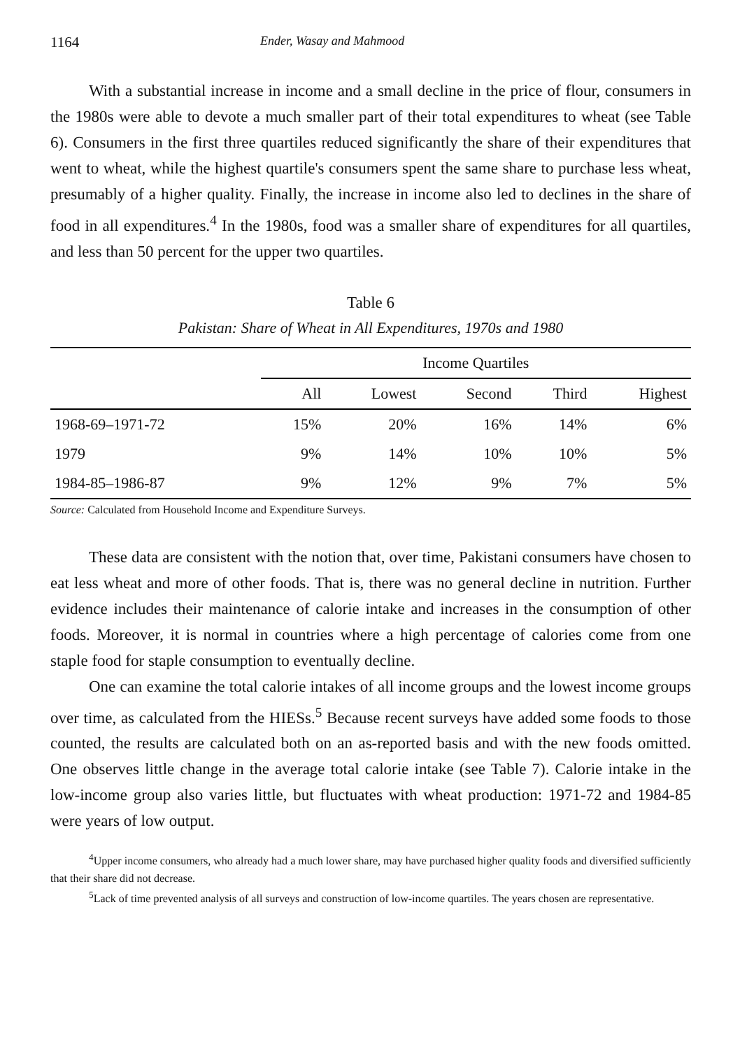1164 Ender, Wasay and Mahmood
With a substantial increase in income and a small decline in the price of flour, consumers in the 1980s were able to devote a much smaller part of their total expenditures to wheat (see Table 6). Consumers in the first three quartiles reduced significantly the share of their expenditures that went to wheat, while the highest quartile's consumers spent the same share to purchase less wheat, presumably of a higher quality. Finally, the increase in income also led to declines in the share of food in all expenditures.<sup>4</sup> In the 1980s, food was a smaller share of expenditures for all quartiles, and less than 50 percent for the upper two quartiles.
Table 6
Pakistan: Share of Wheat in All Expenditures, 1970s and 1980
| | Income Quartiles | | | | |
| --- | --- | --- | --- | --- | --- |
| | All | Lowest | Second | Third | Highest |
| 1968-69–1971-72 | 15% | 20% | 16% | 14% | 6% |
| 1979 | 9% | 14% | 10% | 10% | 5% |
| 1984-85–1986-87 | 9% | 12% | 9% | 7% | 5% |
Source: Calculated from Household Income and Expenditure Surveys.
These data are consistent with the notion that, over time, Pakistani consumers have chosen to eat less wheat and more of other foods. That is, there was no general decline in nutrition. Further evidence includes their maintenance of calorie intake and increases in the consumption of other foods. Moreover, it is normal in countries where a high percentage of calories come from one staple food for staple consumption to eventually decline.
One can examine the total calorie intakes of all income groups and the lowest income groups over time, as calculated from the HIESs.<sup>5</sup> Because recent surveys have added some foods to those counted, the results are calculated both on an as-reported basis and with the new foods omitted. One observes little change in the average total calorie intake (see Table 7). Calorie intake in the low-income group also varies little, but fluctuates with wheat production: 1971-72 and 1984-85 were years of low output.
<sup>4</sup> Upper income consumers, who already had a much lower share, may have purchased higher quality foods and diversified sufficiently that their share did not decrease.
<sup>5</sup> Lack of time prevented analysis of all surveys and construction of low-income quartiles. The years chosen are representative.